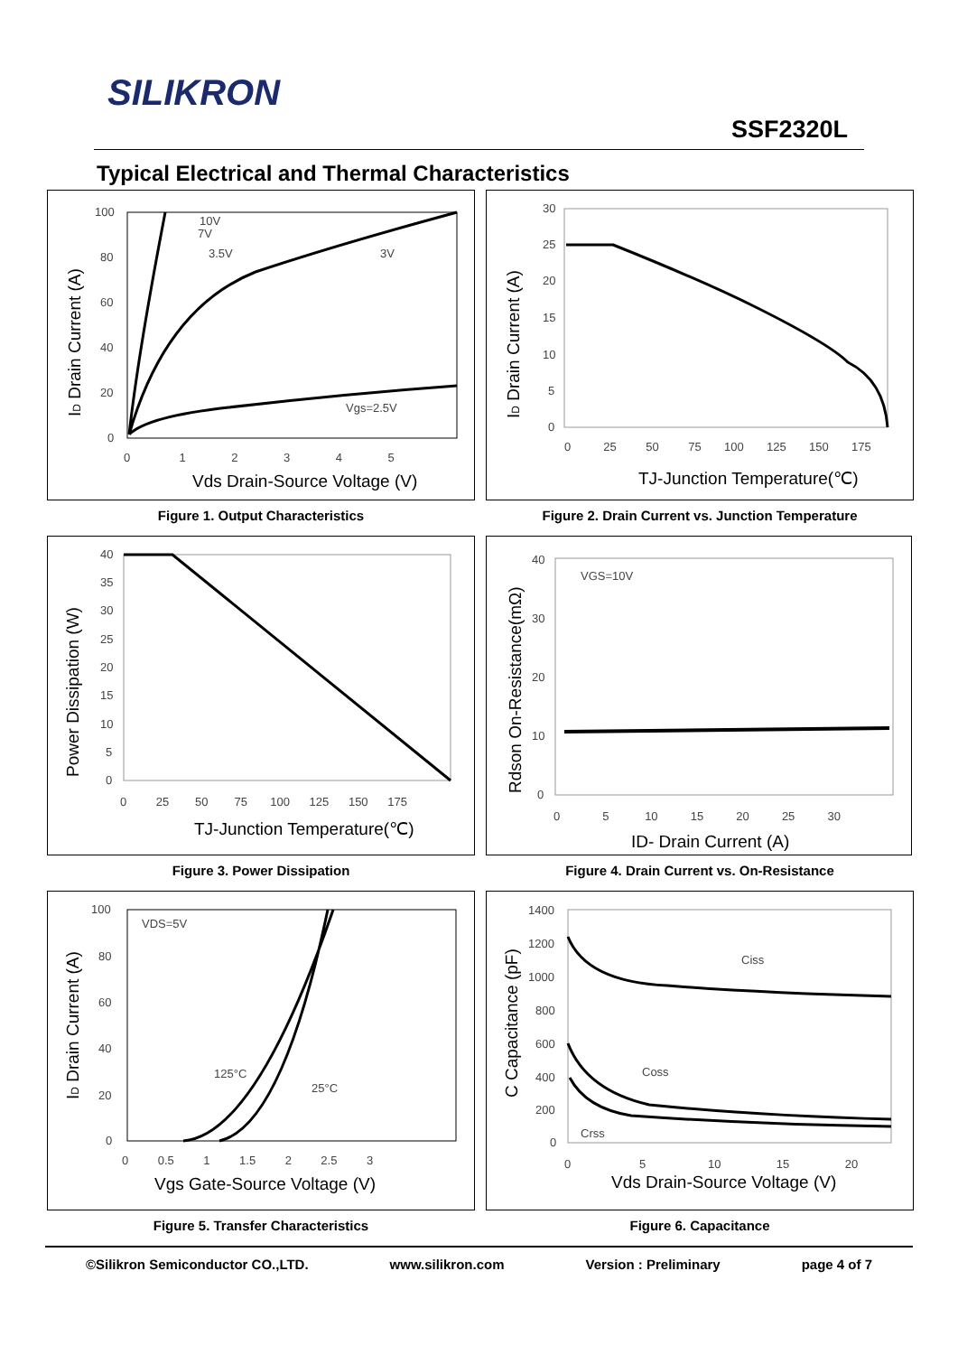SILIKRON
SSF2320L
Typical Electrical and Thermal Characteristics
100
80
60
40
20
0
0 1 2 3 4 5
10V
7V
3.5V
3V
Vgs=2.5V
Vds Drain-Source Voltage (V)
ID Drain Current (A)
Figure 1. Output Characteristics
30
25
20
15
10
5
0
0 25 50 75 100 125 150 175
TJ-Junction Temperature(℃)
ID Drain Current (A)
Figure 2. Drain Current vs. Junction Temperature
40
35
30
25
20
15
10
5
0
0 25 50 75 100 125 150 175
TJ-Junction Temperature(℃)
Power Dissipation (W)
Figure 3. Power Dissipation
40
30
20
10
0
VGS=10V
0 5 10 15 20 25 30
ID- Drain Current (A)
Rdson On-Resistance(mΩ)
Figure 4. Drain Current vs. On-Resistance
100
80
60
40
20
0
VDS=5V
125°C
25°C
0 0.5 1 1.5 2 2.5 3
Vgs Gate-Source Voltage (V)
ID Drain Current (A)
Figure 5. Transfer Characteristics
1400
1200
1000
800
600
400
200
0
Ciss
Coss
Crss
0 5 10 15 20
Vds Drain-Source Voltage (V)
C Capacitance (pF)
Figure 6. Capacitance
©Silikron Semiconductor CO.,LTD. www.silikron.com Version : Preliminary page 4 of 7